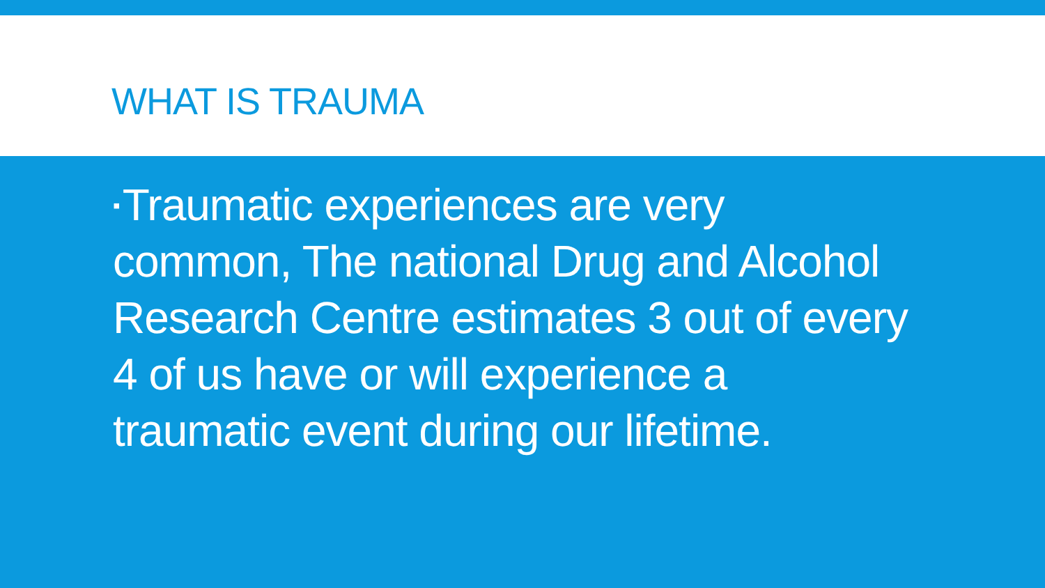WHAT IS TRAUMA
▪ Traumatic experiences are very common, The national Drug and Alcohol Research Centre estimates 3 out of every 4 of us have or will experience a traumatic event during our lifetime.